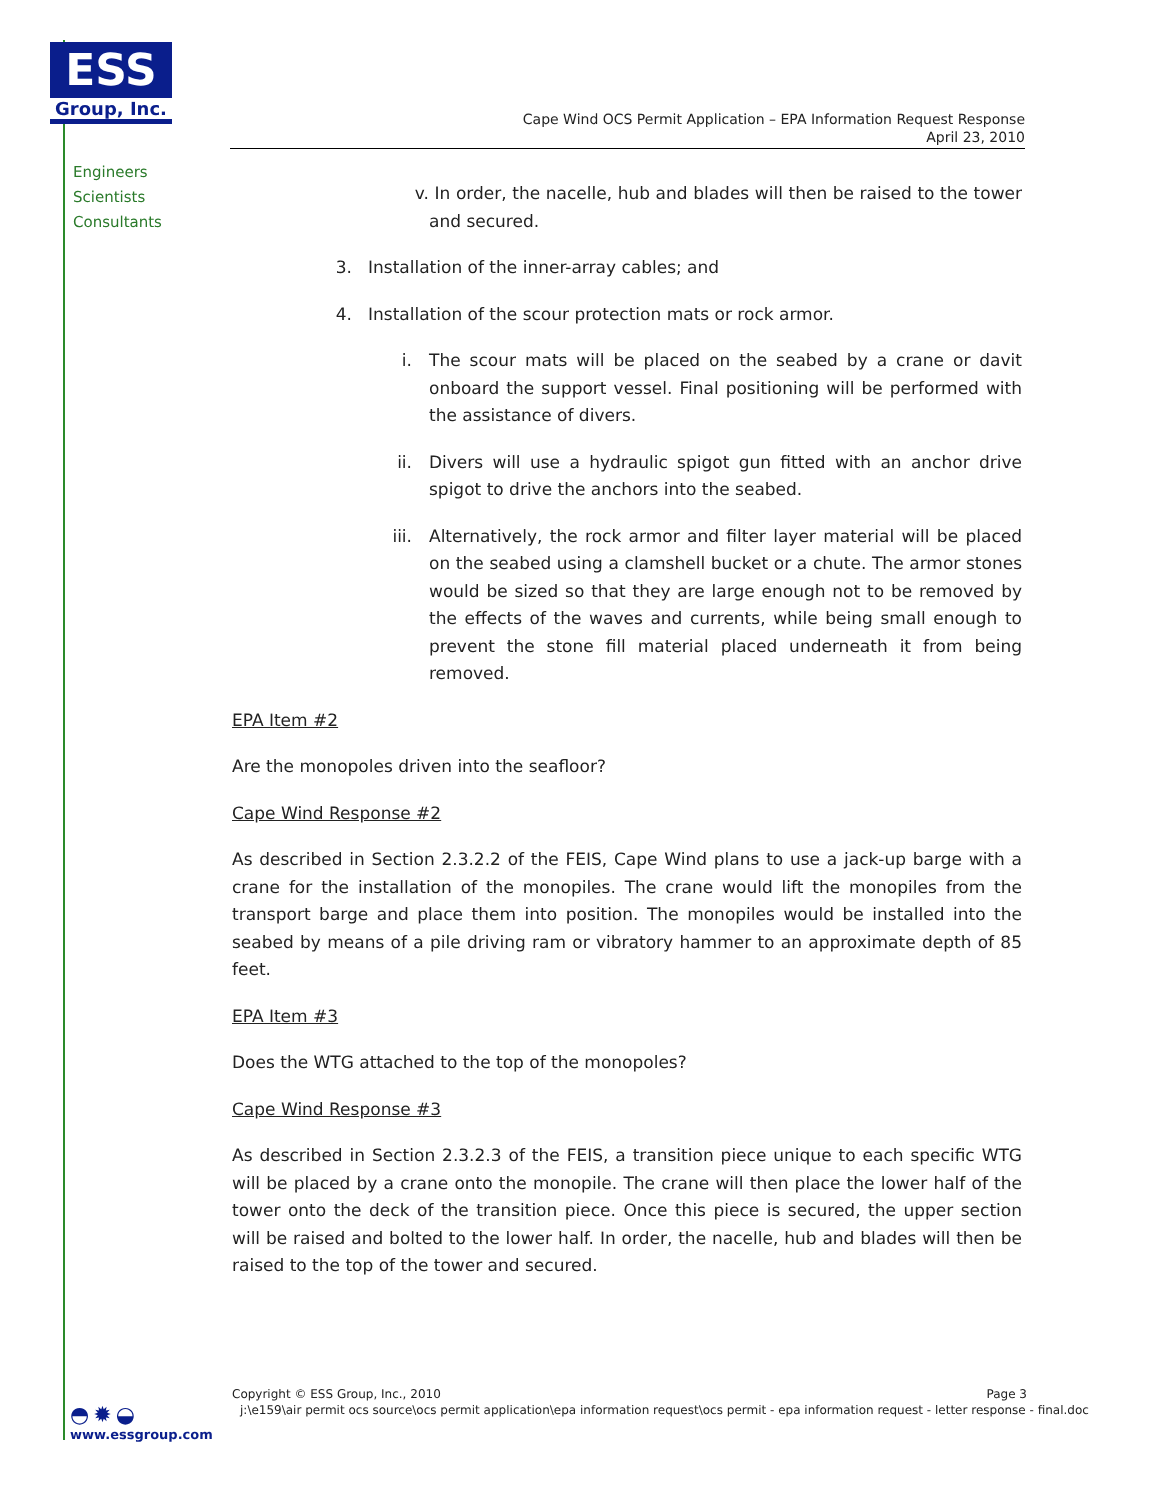ESS
Group, Inc.
Engineers
Scientists
Consultants
Cape Wind OCS Permit Application – EPA Information Request Response
April 23, 2010
v. In order, the nacelle, hub and blades will then be raised to the tower and secured.
3. Installation of the inner-array cables; and
4. Installation of the scour protection mats or rock armor.
i. The scour mats will be placed on the seabed by a crane or davit onboard the support vessel. Final positioning will be performed with the assistance of divers.
ii. Divers will use a hydraulic spigot gun fitted with an anchor drive spigot to drive the anchors into the seabed.
iii. Alternatively, the rock armor and filter layer material will be placed on the seabed using a clamshell bucket or a chute. The armor stones would be sized so that they are large enough not to be removed by the effects of the waves and currents, while being small enough to prevent the stone fill material placed underneath it from being removed.
EPA Item #2
Are the monopoles driven into the seafloor?
Cape Wind Response #2
As described in Section 2.3.2.2 of the FEIS, Cape Wind plans to use a jack-up barge with a crane for the installation of the monopiles. The crane would lift the monopiles from the transport barge and place them into position. The monopiles would be installed into the seabed by means of a pile driving ram or vibratory hammer to an approximate depth of 85 feet.
EPA Item #3
Does the WTG attached to the top of the monopoles?
Cape Wind Response #3
As described in Section 2.3.2.3 of the FEIS, a transition piece unique to each specific WTG will be placed by a crane onto the monopile. The crane will then place the lower half of the tower onto the deck of the transition piece. Once this piece is secured, the upper section will be raised and bolted to the lower half. In order, the nacelle, hub and blades will then be raised to the top of the tower and secured.
Copyright © ESS Group, Inc., 2010 Page 3
j:\e159\air permit ocs source\ocs permit application\epa information request\ocs permit - epa information request - letter response - final.doc
◓✹◒
www.essgroup.com